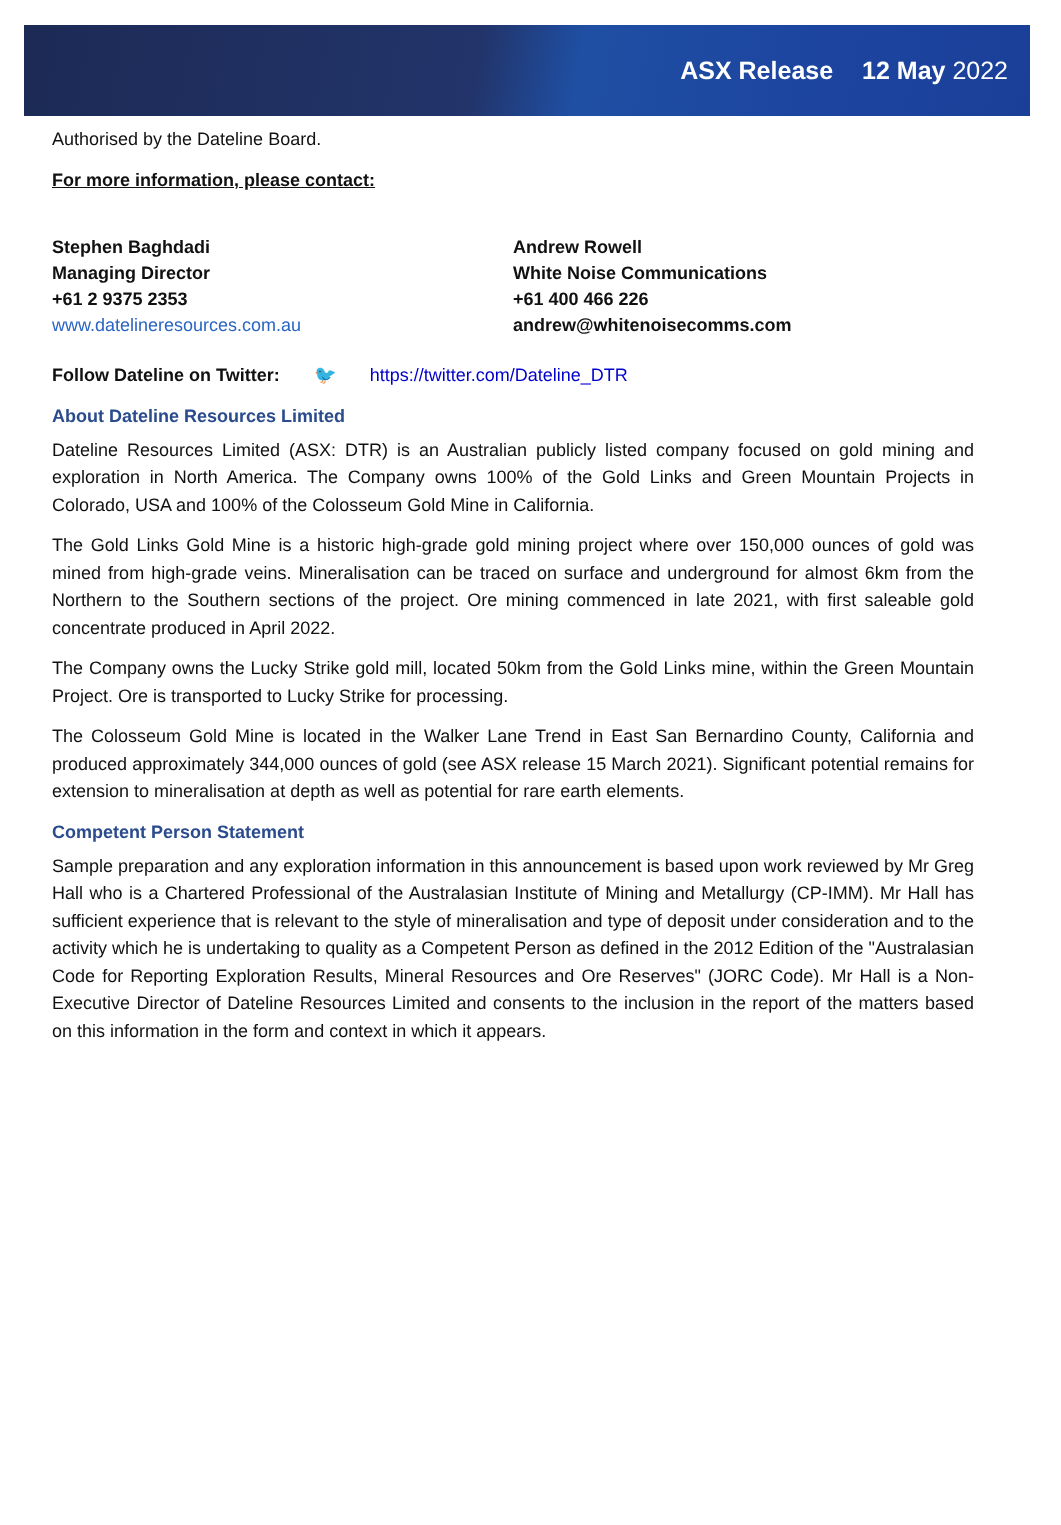ASX Release 12 May 2022
Authorised by the Dateline Board.
For more information, please contact:
Stephen Baghdadi
Managing Director
+61 2 9375 2353
www.datelineresources.com.au
Andrew Rowell
White Noise Communications
+61 400 466 226
andrew@whitenoisecomms.com
Follow Dateline on Twitter: 🐦 https://twitter.com/Dateline_DTR
About Dateline Resources Limited
Dateline Resources Limited (ASX: DTR) is an Australian publicly listed company focused on gold mining and exploration in North America. The Company owns 100% of the Gold Links and Green Mountain Projects in Colorado, USA and 100% of the Colosseum Gold Mine in California.
The Gold Links Gold Mine is a historic high-grade gold mining project where over 150,000 ounces of gold was mined from high-grade veins. Mineralisation can be traced on surface and underground for almost 6km from the Northern to the Southern sections of the project. Ore mining commenced in late 2021, with first saleable gold concentrate produced in April 2022.
The Company owns the Lucky Strike gold mill, located 50km from the Gold Links mine, within the Green Mountain Project. Ore is transported to Lucky Strike for processing.
The Colosseum Gold Mine is located in the Walker Lane Trend in East San Bernardino County, California and produced approximately 344,000 ounces of gold (see ASX release 15 March 2021). Significant potential remains for extension to mineralisation at depth as well as potential for rare earth elements.
Competent Person Statement
Sample preparation and any exploration information in this announcement is based upon work reviewed by Mr Greg Hall who is a Chartered Professional of the Australasian Institute of Mining and Metallurgy (CP-IMM). Mr Hall has sufficient experience that is relevant to the style of mineralisation and type of deposit under consideration and to the activity which he is undertaking to quality as a Competent Person as defined in the 2012 Edition of the "Australasian Code for Reporting Exploration Results, Mineral Resources and Ore Reserves" (JORC Code). Mr Hall is a Non-Executive Director of Dateline Resources Limited and consents to the inclusion in the report of the matters based on this information in the form and context in which it appears.